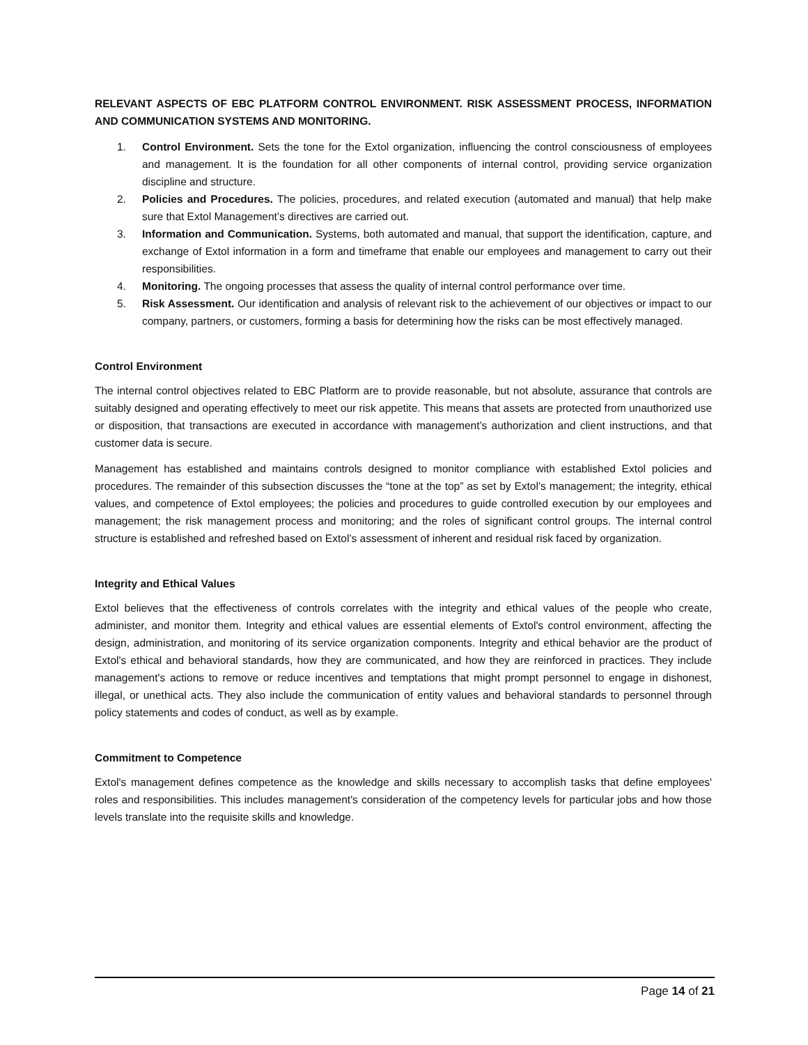RELEVANT ASPECTS OF EBC PLATFORM CONTROL ENVIRONMENT. RISK ASSESSMENT PROCESS, INFORMATION AND COMMUNICATION SYSTEMS AND MONITORING.
1. Control Environment. Sets the tone for the Extol organization, influencing the control consciousness of employees and management. It is the foundation for all other components of internal control, providing service organization discipline and structure.
2. Policies and Procedures. The policies, procedures, and related execution (automated and manual) that help make sure that Extol Management’s directives are carried out.
3. Information and Communication. Systems, both automated and manual, that support the identification, capture, and exchange of Extol information in a form and timeframe that enable our employees and management to carry out their responsibilities.
4. Monitoring. The ongoing processes that assess the quality of internal control performance over time.
5. Risk Assessment. Our identification and analysis of relevant risk to the achievement of our objectives or impact to our company, partners, or customers, forming a basis for determining how the risks can be most effectively managed.
Control Environment
The internal control objectives related to EBC Platform are to provide reasonable, but not absolute, assurance that controls are suitably designed and operating effectively to meet our risk appetite. This means that assets are protected from unauthorized use or disposition, that transactions are executed in accordance with management’s authorization and client instructions, and that customer data is secure.
Management has established and maintains controls designed to monitor compliance with established Extol policies and procedures. The remainder of this subsection discusses the “tone at the top” as set by Extol’s management; the integrity, ethical values, and competence of Extol employees; the policies and procedures to guide controlled execution by our employees and management; the risk management process and monitoring; and the roles of significant control groups. The internal control structure is established and refreshed based on Extol’s assessment of inherent and residual risk faced by organization.
Integrity and Ethical Values
Extol believes that the effectiveness of controls correlates with the integrity and ethical values of the people who create, administer, and monitor them. Integrity and ethical values are essential elements of Extol's control environment, affecting the design, administration, and monitoring of its service organization components. Integrity and ethical behavior are the product of Extol's ethical and behavioral standards, how they are communicated, and how they are reinforced in practices. They include management's actions to remove or reduce incentives and temptations that might prompt personnel to engage in dishonest, illegal, or unethical acts. They also include the communication of entity values and behavioral standards to personnel through policy statements and codes of conduct, as well as by example.
Commitment to Competence
Extol's management defines competence as the knowledge and skills necessary to accomplish tasks that define employees' roles and responsibilities. This includes management's consideration of the competency levels for particular jobs and how those levels translate into the requisite skills and knowledge.
Page 14 of 21